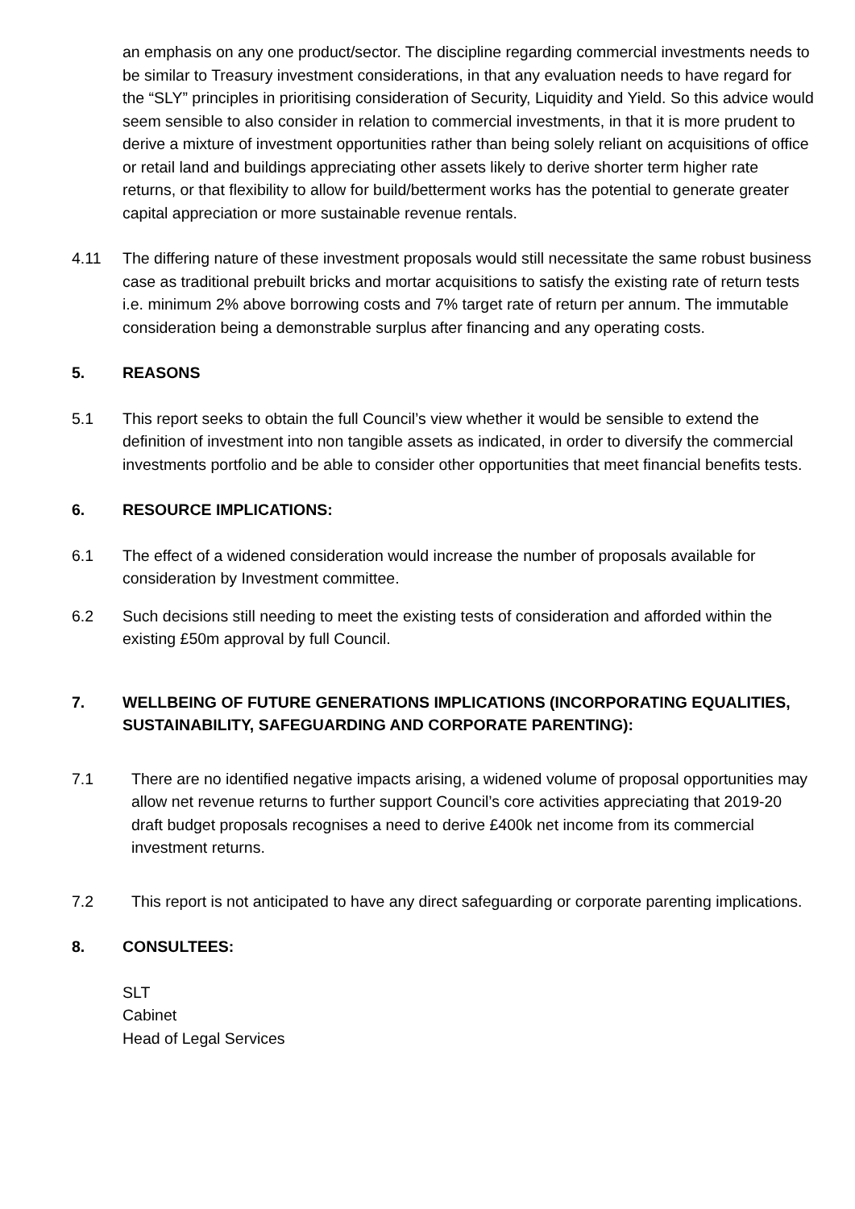an emphasis on any one product/sector. The discipline regarding commercial investments needs to be similar to Treasury investment considerations, in that any evaluation needs to have regard for the “SLY” principles in prioritising consideration of Security, Liquidity and Yield. So this advice would seem sensible to also consider in relation to commercial investments, in that it is more prudent to derive a mixture of investment opportunities rather than being solely reliant on acquisitions of office or retail land and buildings appreciating other assets likely to derive shorter term higher rate returns, or that flexibility to allow for build/betterment works has the potential to generate greater capital appreciation or more sustainable revenue rentals.
4.11 The differing nature of these investment proposals would still necessitate the same robust business case as traditional prebuilt bricks and mortar acquisitions to satisfy the existing rate of return tests i.e. minimum 2% above borrowing costs and 7% target rate of return per annum. The immutable consideration being a demonstrable surplus after financing and any operating costs.
5. REASONS
5.1 This report seeks to obtain the full Council’s view whether it would be sensible to extend the definition of investment into non tangible assets as indicated, in order to diversify the commercial investments portfolio and be able to consider other opportunities that meet financial benefits tests.
6. RESOURCE IMPLICATIONS:
6.1 The effect of a widened consideration would increase the number of proposals available for consideration by Investment committee.
6.2 Such decisions still needing to meet the existing tests of consideration and afforded within the existing £50m approval by full Council.
7. WELLBEING OF FUTURE GENERATIONS IMPLICATIONS (INCORPORATING EQUALITIES, SUSTAINABILITY, SAFEGUARDING AND CORPORATE PARENTING):
7.1 There are no identified negative impacts arising, a widened volume of proposal opportunities may allow net revenue returns to further support Council’s core activities appreciating that 2019-20 draft budget proposals recognises a need to derive £400k net income from its commercial investment returns.
7.2 This report is not anticipated to have any direct safeguarding or corporate parenting implications.
8. CONSULTEES:
SLT
Cabinet
Head of Legal Services